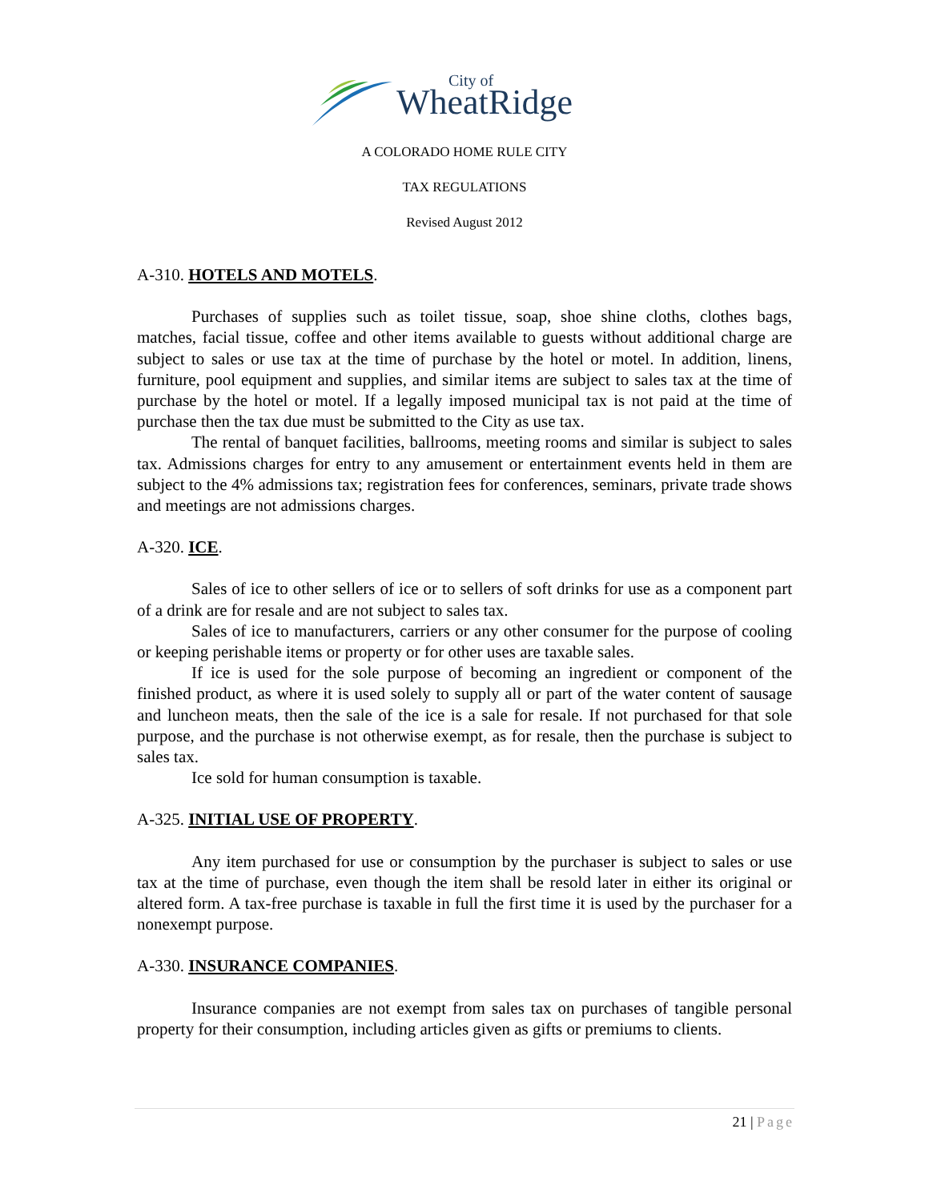City of
WheatRidge
A COLORADO HOME RULE CITY
TAX REGULATIONS
Revised August 2012
A-310. HOTELS AND MOTELS.
Purchases of supplies such as toilet tissue, soap, shoe shine cloths, clothes bags, matches, facial tissue, coffee and other items available to guests without additional charge are subject to sales or use tax at the time of purchase by the hotel or motel. In addition, linens, furniture, pool equipment and supplies, and similar items are subject to sales tax at the time of purchase by the hotel or motel. If a legally imposed municipal tax is not paid at the time of purchase then the tax due must be submitted to the City as use tax.
The rental of banquet facilities, ballrooms, meeting rooms and similar is subject to sales tax. Admissions charges for entry to any amusement or entertainment events held in them are subject to the 4% admissions tax; registration fees for conferences, seminars, private trade shows and meetings are not admissions charges.
A-320. ICE.
Sales of ice to other sellers of ice or to sellers of soft drinks for use as a component part of a drink are for resale and are not subject to sales tax.
Sales of ice to manufacturers, carriers or any other consumer for the purpose of cooling or keeping perishable items or property or for other uses are taxable sales.
If ice is used for the sole purpose of becoming an ingredient or component of the finished product, as where it is used solely to supply all or part of the water content of sausage and luncheon meats, then the sale of the ice is a sale for resale. If not purchased for that sole purpose, and the purchase is not otherwise exempt, as for resale, then the purchase is subject to sales tax.
Ice sold for human consumption is taxable.
A-325. INITIAL USE OF PROPERTY.
Any item purchased for use or consumption by the purchaser is subject to sales or use tax at the time of purchase, even though the item shall be resold later in either its original or altered form. A tax-free purchase is taxable in full the first time it is used by the purchaser for a nonexempt purpose.
A-330. INSURANCE COMPANIES.
Insurance companies are not exempt from sales tax on purchases of tangible personal property for their consumption, including articles given as gifts or premiums to clients.
21 | Page